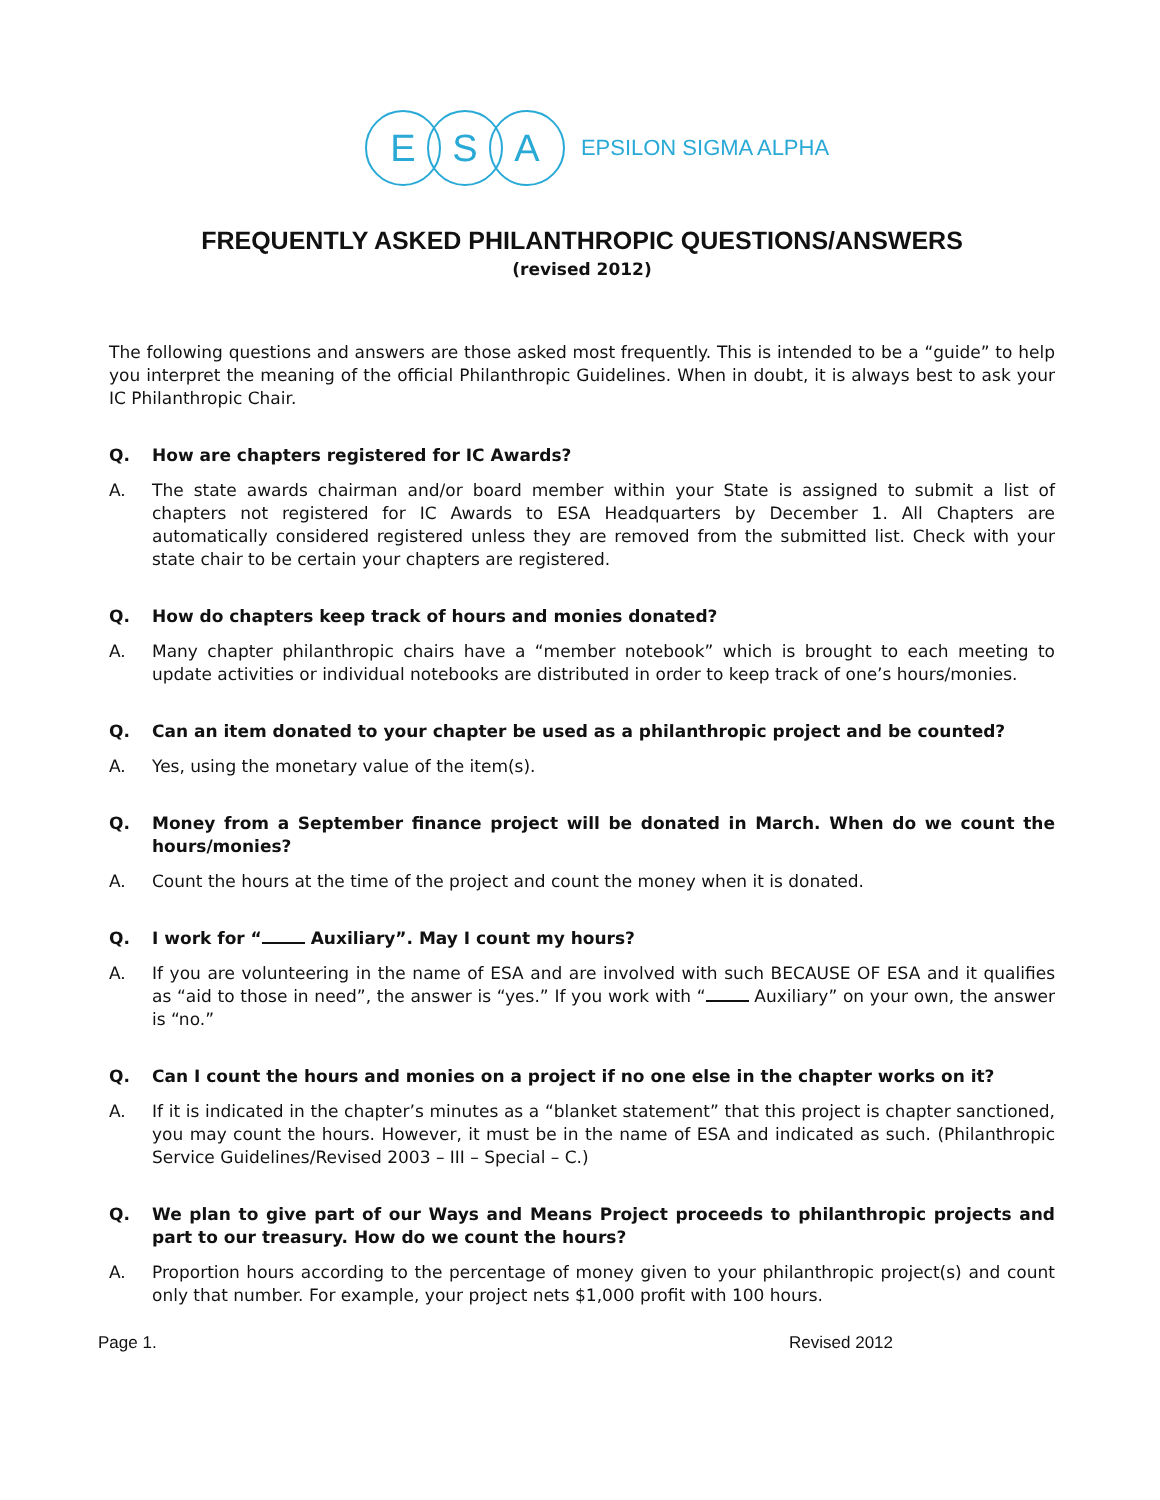E S A
EPSILON SIGMA ALPHA
FREQUENTLY ASKED PHILANTHROPIC QUESTIONS/ANSWERS
(revised 2012)
The following questions and answers are those asked most frequently. This is intended to be a “guide” to help you interpret the meaning of the official Philanthropic Guidelines. When in doubt, it is always best to ask your IC Philanthropic Chair.
Q. How are chapters registered for IC Awards?
A. The state awards chairman and/or board member within your State is assigned to submit a list of chapters not registered for IC Awards to ESA Headquarters by December 1. All Chapters are automatically considered registered unless they are removed from the submitted list. Check with your state chair to be certain your chapters are registered.
Q. How do chapters keep track of hours and monies donated?
A. Many chapter philanthropic chairs have a “member notebook” which is brought to each meeting to update activities or individual notebooks are distributed in order to keep track of one’s hours/monies.
Q. Can an item donated to your chapter be used as a philanthropic project and be counted?
A. Yes, using the monetary value of the item(s).
Q. Money from a September finance project will be donated in March. When do we count the hours/monies?
A. Count the hours at the time of the project and count the money when it is donated.
Q. I work for “ Auxiliary”. May I count my hours?
A. If you are volunteering in the name of ESA and are involved with such BECAUSE OF ESA and it qualifies as “aid to those in need”, the answer is “yes.” If you work with “ Auxiliary” on your own, the answer is “no.”
Q. Can I count the hours and monies on a project if no one else in the chapter works on it?
A. If it is indicated in the chapter’s minutes as a “blanket statement” that this project is chapter sanctioned, you may count the hours. However, it must be in the name of ESA and indicated as such. (Philanthropic Service Guidelines/Revised 2003 – III – Special – C.)
Q. We plan to give part of our Ways and Means Project proceeds to philanthropic projects and part to our treasury. How do we count the hours?
A. Proportion hours according to the percentage of money given to your philanthropic project(s) and count only that number. For example, your project nets $1,000 profit with 100 hours.
Page 1. Revised 2012